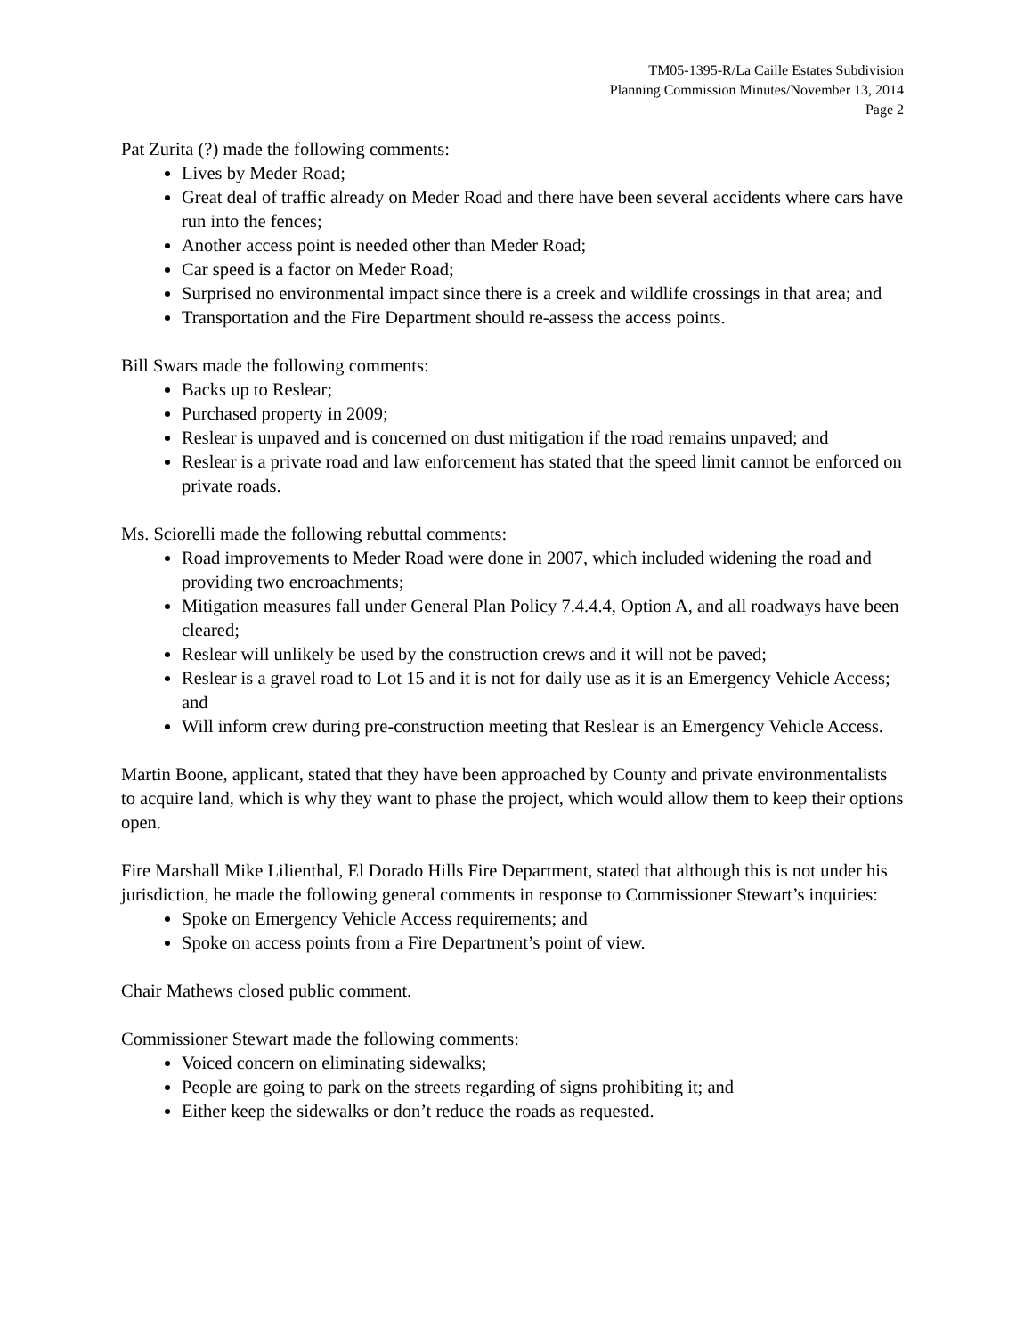TM05-1395-R/La Caille Estates Subdivision
Planning Commission Minutes/November 13, 2014
Page 2
Pat Zurita (?) made the following comments:
Lives by Meder Road;
Great deal of traffic already on Meder Road and there have been several accidents where cars have run into the fences;
Another access point is needed other than Meder Road;
Car speed is a factor on Meder Road;
Surprised no environmental impact since there is a creek and wildlife crossings in that area; and
Transportation and the Fire Department should re-assess the access points.
Bill Swars made the following comments:
Backs up to Reslear;
Purchased property in 2009;
Reslear is unpaved and is concerned on dust mitigation if the road remains unpaved; and
Reslear is a private road and law enforcement has stated that the speed limit cannot be enforced on private roads.
Ms. Sciorelli made the following rebuttal comments:
Road improvements to Meder Road were done in 2007, which included widening the road and providing two encroachments;
Mitigation measures fall under General Plan Policy 7.4.4.4, Option A, and all roadways have been cleared;
Reslear will unlikely be used by the construction crews and it will not be paved;
Reslear is a gravel road to Lot 15 and it is not for daily use as it is an Emergency Vehicle Access; and
Will inform crew during pre-construction meeting that Reslear is an Emergency Vehicle Access.
Martin Boone, applicant, stated that they have been approached by County and private environmentalists to acquire land, which is why they want to phase the project, which would allow them to keep their options open.
Fire Marshall Mike Lilienthal, El Dorado Hills Fire Department, stated that although this is not under his jurisdiction, he made the following general comments in response to Commissioner Stewart’s inquiries:
Spoke on Emergency Vehicle Access requirements; and
Spoke on access points from a Fire Department’s point of view.
Chair Mathews closed public comment.
Commissioner Stewart made the following comments:
Voiced concern on eliminating sidewalks;
People are going to park on the streets regarding of signs prohibiting it; and
Either keep the sidewalks or don’t reduce the roads as requested.